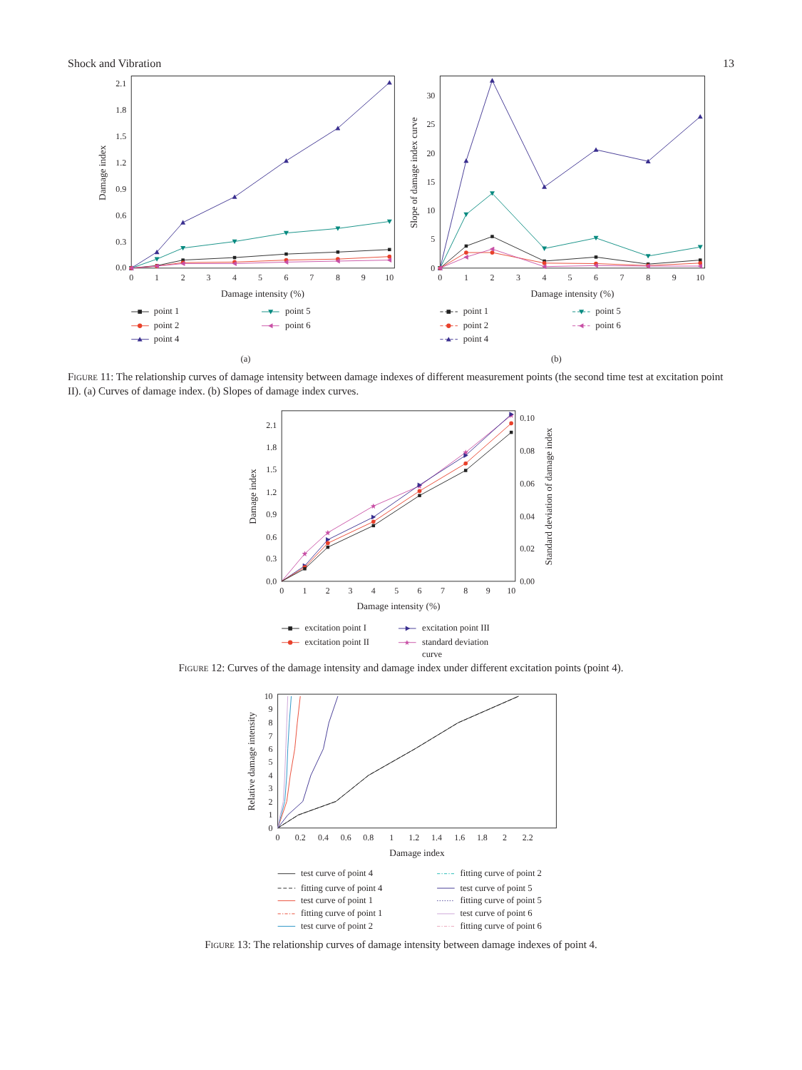Shock and Vibration 13
2.1
1.8
1.5
1.2
0.9
0.6
0.3
0.0
30
25
20
15
10
5
0
0
1
2
3
4
5
6
7
8
9
10
0
1
2
3
4
5
6
7
8
9
10
Damage intensity (%)
Damage intensity (%)
Damage index
Slope of damage index curve
(a)
(b)
point 1
point 2
point 4
point 5
point 6
point 1
point 2
point 4
point 5
point 6
Figure 11: The relationship curves of damage intensity between damage indexes of different measurement points (the second time test at excitation point II). (a) Curves of damage index. (b) Slopes of damage index curves.
2.1
1.8
1.5
1.2
0.9
0.6
0.3
0.0
0.10
0.08
0.06
0.04
0.02
0.00
0
1
2
3
4
5
6
7
8
9
10
Damage intensity (%)
Damage index
Standard deviation of damage index
excitation point I
excitation point II
excitation point III
standard deviation
curve
Figure 12: Curves of the damage intensity and damage index under different excitation points (point 4).
10
9
8
7
6
5
4
3
2
1
0
0
0.2
0.4
0.6
0.8
1
1.2
1.4
1.6
1.8
2
2.2
Damage index
Relative damage intensity
test curve of point 4
fitting curve of point 4
test curve of point 1
fitting curve of point 1
test curve of point 2
fitting curve of point 2
test curve of point 5
fitting curve of point 5
test curve of point 6
fitting curve of point 6
Figure 13: The relationship curves of damage intensity between damage indexes of point 4.